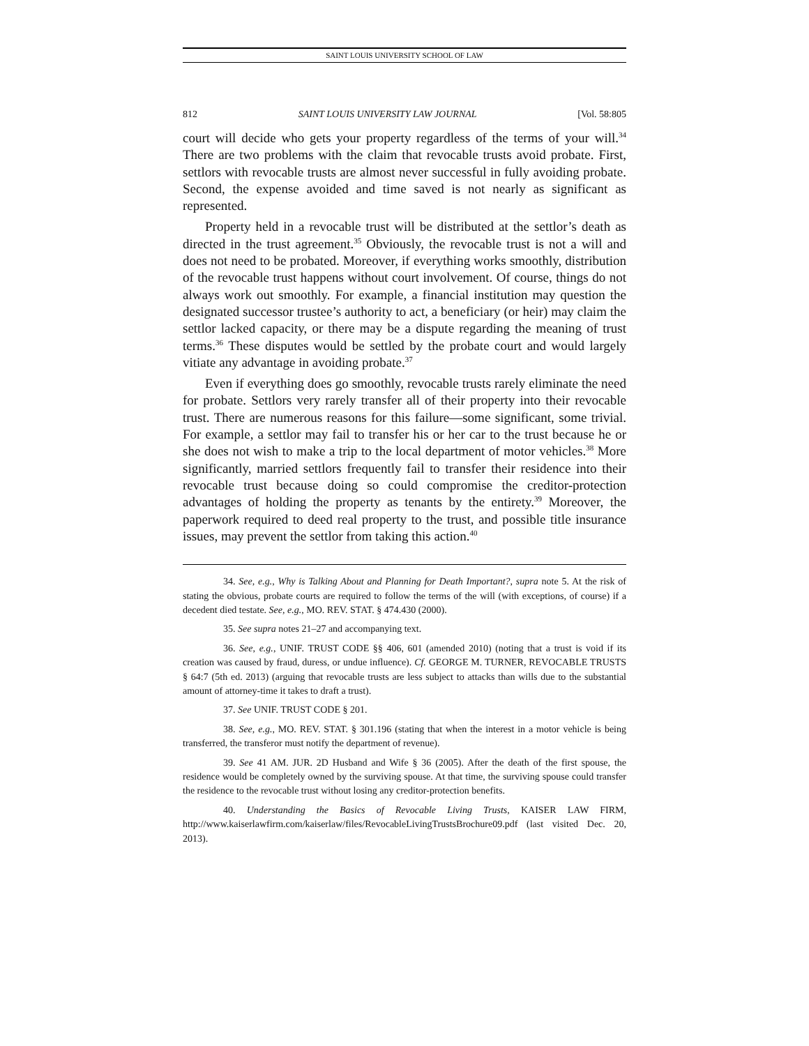SAINT LOUIS UNIVERSITY SCHOOL OF LAW
812 SAINT LOUIS UNIVERSITY LAW JOURNAL [Vol. 58:805
court will decide who gets your property regardless of the terms of your will.<sup>34</sup> There are two problems with the claim that revocable trusts avoid probate. First, settlors with revocable trusts are almost never successful in fully avoiding probate. Second, the expense avoided and time saved is not nearly as significant as represented.
Property held in a revocable trust will be distributed at the settlor’s death as directed in the trust agreement.<sup>35</sup> Obviously, the revocable trust is not a will and does not need to be probated. Moreover, if everything works smoothly, distribution of the revocable trust happens without court involvement. Of course, things do not always work out smoothly. For example, a financial institution may question the designated successor trustee’s authority to act, a beneficiary (or heir) may claim the settlor lacked capacity, or there may be a dispute regarding the meaning of trust terms.<sup>36</sup> These disputes would be settled by the probate court and would largely vitiate any advantage in avoiding probate.<sup>37</sup>
Even if everything does go smoothly, revocable trusts rarely eliminate the need for probate. Settlors very rarely transfer all of their property into their revocable trust. There are numerous reasons for this failure—some significant, some trivial. For example, a settlor may fail to transfer his or her car to the trust because he or she does not wish to make a trip to the local department of motor vehicles.<sup>38</sup> More significantly, married settlors frequently fail to transfer their residence into their revocable trust because doing so could compromise the creditor-protection advantages of holding the property as tenants by the entirety.<sup>39</sup> Moreover, the paperwork required to deed real property to the trust, and possible title insurance issues, may prevent the settlor from taking this action.<sup>40</sup>
34. See, e.g., Why is Talking About and Planning for Death Important?, supra note 5. At the risk of stating the obvious, probate courts are required to follow the terms of the will (with exceptions, of course) if a decedent died testate. See, e.g., MO. REV. STAT. § 474.430 (2000).
35. See supra notes 21–27 and accompanying text.
36. See, e.g., UNIF. TRUST CODE §§ 406, 601 (amended 2010) (noting that a trust is void if its creation was caused by fraud, duress, or undue influence). Cf. GEORGE M. TURNER, REVOCABLE TRUSTS § 64:7 (5th ed. 2013) (arguing that revocable trusts are less subject to attacks than wills due to the substantial amount of attorney-time it takes to draft a trust).
37. See UNIF. TRUST CODE § 201.
38. See, e.g., MO. REV. STAT. § 301.196 (stating that when the interest in a motor vehicle is being transferred, the transferor must notify the department of revenue).
39. See 41 AM. JUR. 2D Husband and Wife § 36 (2005). After the death of the first spouse, the residence would be completely owned by the surviving spouse. At that time, the surviving spouse could transfer the residence to the revocable trust without losing any creditor-protection benefits.
40. Understanding the Basics of Revocable Living Trusts, KAISER LAW FIRM, http://www.kaiserlawfirm.com/kaiserlaw/files/RevocableLivingTrustsBrochure09.pdf (last visited Dec. 20, 2013).